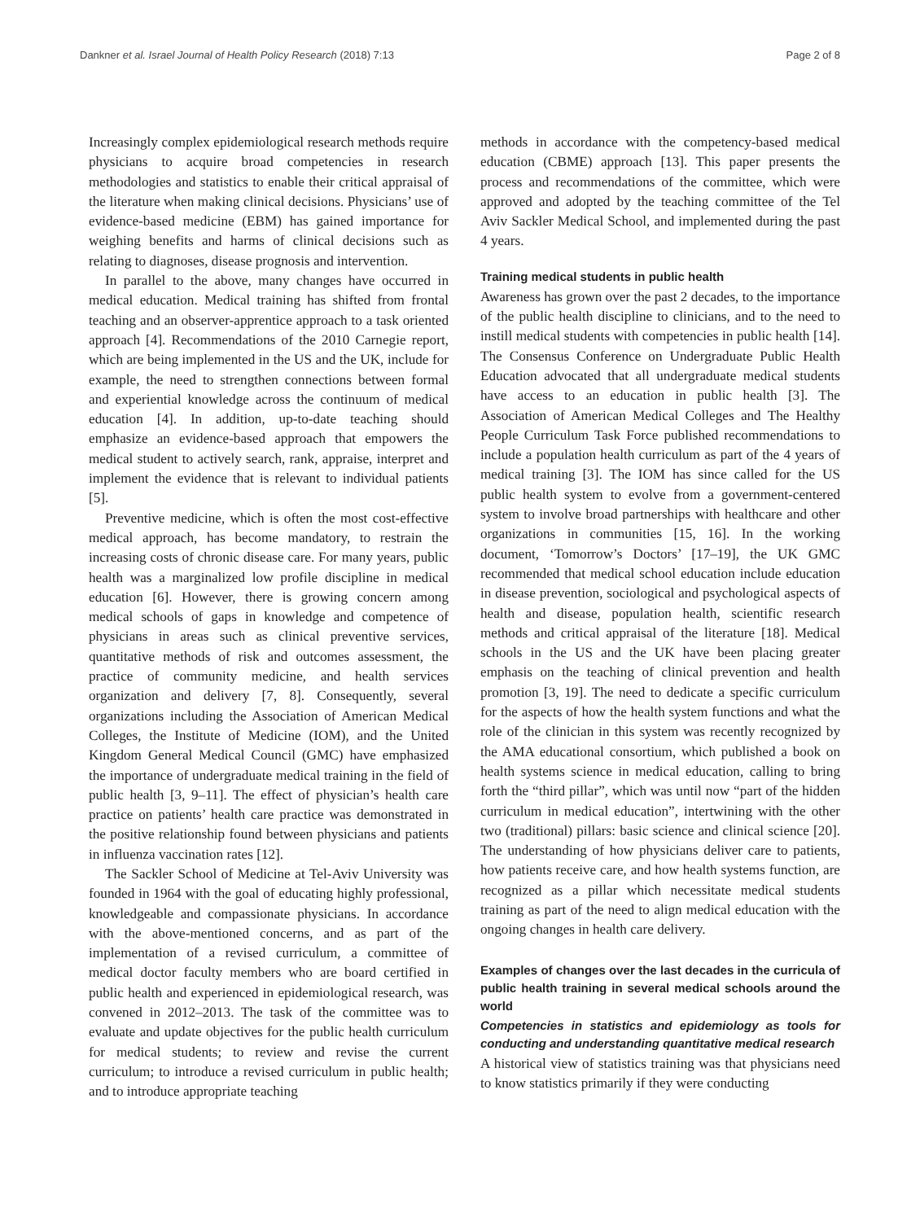Dankner et al. Israel Journal of Health Policy Research (2018) 7:13 Page 2 of 8
Increasingly complex epidemiological research methods require physicians to acquire broad competencies in research methodologies and statistics to enable their critical appraisal of the literature when making clinical decisions. Physicians’ use of evidence-based medicine (EBM) has gained importance for weighing benefits and harms of clinical decisions such as relating to diagnoses, disease prognosis and intervention.
In parallel to the above, many changes have occurred in medical education. Medical training has shifted from frontal teaching and an observer-apprentice approach to a task oriented approach [4]. Recommendations of the 2010 Carnegie report, which are being implemented in the US and the UK, include for example, the need to strengthen connections between formal and experiential knowledge across the continuum of medical education [4]. In addition, up-to-date teaching should emphasize an evidence-based approach that empowers the medical student to actively search, rank, appraise, interpret and implement the evidence that is relevant to individual patients [5].
Preventive medicine, which is often the most cost-effective medical approach, has become mandatory, to restrain the increasing costs of chronic disease care. For many years, public health was a marginalized low profile discipline in medical education [6]. However, there is growing concern among medical schools of gaps in knowledge and competence of physicians in areas such as clinical preventive services, quantitative methods of risk and outcomes assessment, the practice of community medicine, and health services organization and delivery [7, 8]. Consequently, several organizations including the Association of American Medical Colleges, the Institute of Medicine (IOM), and the United Kingdom General Medical Council (GMC) have emphasized the importance of undergraduate medical training in the field of public health [3, 9–11]. The effect of physician’s health care practice on patients’ health care practice was demonstrated in the positive relationship found between physicians and patients in influenza vaccination rates [12].
The Sackler School of Medicine at Tel-Aviv University was founded in 1964 with the goal of educating highly professional, knowledgeable and compassionate physicians. In accordance with the above-mentioned concerns, and as part of the implementation of a revised curriculum, a committee of medical doctor faculty members who are board certified in public health and experienced in epidemiological research, was convened in 2012–2013. The task of the committee was to evaluate and update objectives for the public health curriculum for medical students; to review and revise the current curriculum; to introduce a revised curriculum in public health; and to introduce appropriate teaching
methods in accordance with the competency-based medical education (CBME) approach [13]. This paper presents the process and recommendations of the committee, which were approved and adopted by the teaching committee of the Tel Aviv Sackler Medical School, and implemented during the past 4 years.
Training medical students in public health
Awareness has grown over the past 2 decades, to the importance of the public health discipline to clinicians, and to the need to instill medical students with competencies in public health [14]. The Consensus Conference on Undergraduate Public Health Education advocated that all undergraduate medical students have access to an education in public health [3]. The Association of American Medical Colleges and The Healthy People Curriculum Task Force published recommendations to include a population health curriculum as part of the 4 years of medical training [3]. The IOM has since called for the US public health system to evolve from a government-centered system to involve broad partnerships with healthcare and other organizations in communities [15, 16]. In the working document, ‘Tomorrow’s Doctors’ [17–19], the UK GMC recommended that medical school education include education in disease prevention, sociological and psychological aspects of health and disease, population health, scientific research methods and critical appraisal of the literature [18]. Medical schools in the US and the UK have been placing greater emphasis on the teaching of clinical prevention and health promotion [3, 19]. The need to dedicate a specific curriculum for the aspects of how the health system functions and what the role of the clinician in this system was recently recognized by the AMA educational consortium, which published a book on health systems science in medical education, calling to bring forth the “third pillar”, which was until now “part of the hidden curriculum in medical education”, intertwining with the other two (traditional) pillars: basic science and clinical science [20]. The understanding of how physicians deliver care to patients, how patients receive care, and how health systems function, are recognized as a pillar which necessitate medical students training as part of the need to align medical education with the ongoing changes in health care delivery.
Examples of changes over the last decades in the curricula of public health training in several medical schools around the world
Competencies in statistics and epidemiology as tools for conducting and understanding quantitative medical research
A historical view of statistics training was that physicians need to know statistics primarily if they were conducting